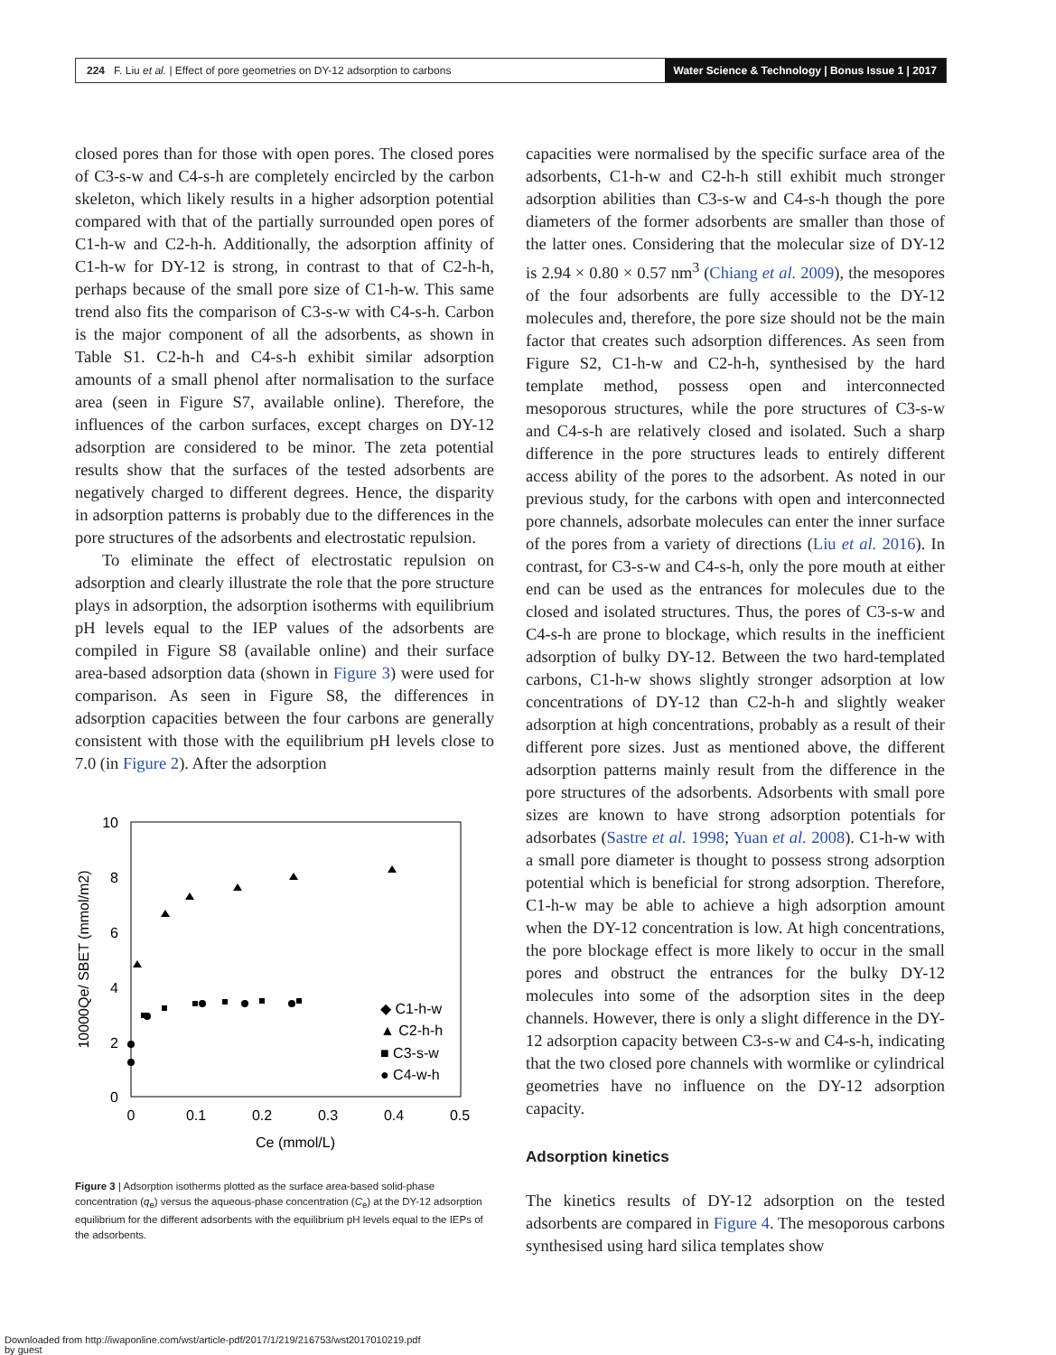224 F. Liu et al. | Effect of pore geometries on DY-12 adsorption to carbons
Water Science & Technology | Bonus Issue 1 | 2017
closed pores than for those with open pores. The closed pores of C3-s-w and C4-s-h are completely encircled by the carbon skeleton, which likely results in a higher adsorption potential compared with that of the partially surrounded open pores of C1-h-w and C2-h-h. Additionally, the adsorption affinity of C1-h-w for DY-12 is strong, in contrast to that of C2-h-h, perhaps because of the small pore size of C1-h-w. This same trend also fits the comparison of C3-s-w with C4-s-h. Carbon is the major component of all the adsorbents, as shown in Table S1. C2-h-h and C4-s-h exhibit similar adsorption amounts of a small phenol after normalisation to the surface area (seen in Figure S7, available online). Therefore, the influences of the carbon surfaces, except charges on DY-12 adsorption are considered to be minor. The zeta potential results show that the surfaces of the tested adsorbents are negatively charged to different degrees. Hence, the disparity in adsorption patterns is probably due to the differences in the pore structures of the adsorbents and electrostatic repulsion.
To eliminate the effect of electrostatic repulsion on adsorption and clearly illustrate the role that the pore structure plays in adsorption, the adsorption isotherms with equilibrium pH levels equal to the IEP values of the adsorbents are compiled in Figure S8 (available online) and their surface area-based adsorption data (shown in Figure 3) were used for comparison. As seen in Figure S8, the differences in adsorption capacities between the four carbons are generally consistent with those with the equilibrium pH levels close to 7.0 (in Figure 2). After the adsorption
10
8
6
4
2
0
0
0.1
0.2
0.3
0.4
0.5
Ce (mmol/L)
10000Qe/ SBET (mmol/m2)
◆ C1-h-w
▲ C2-h-h
■ C3-s-w
● C4-w-h
Figure 3 | Adsorption isotherms plotted as the surface area-based solid-phase concentration (q<sub>e</sub>) versus the aqueous-phase concentration (C<sub>e</sub>) at the DY-12 adsorption equilibrium for the different adsorbents with the equilibrium pH levels equal to the IEPs of the adsorbents.
capacities were normalised by the specific surface area of the adsorbents, C1-h-w and C2-h-h still exhibit much stronger adsorption abilities than C3-s-w and C4-s-h though the pore diameters of the former adsorbents are smaller than those of the latter ones. Considering that the molecular size of DY-12 is 2.94 × 0.80 × 0.57 nm<sup>3</sup> (Chiang et al. 2009), the mesopores of the four adsorbents are fully accessible to the DY-12 molecules and, therefore, the pore size should not be the main factor that creates such adsorption differences. As seen from Figure S2, C1-h-w and C2-h-h, synthesised by the hard template method, possess open and interconnected mesoporous structures, while the pore structures of C3-s-w and C4-s-h are relatively closed and isolated. Such a sharp difference in the pore structures leads to entirely different access ability of the pores to the adsorbent. As noted in our previous study, for the carbons with open and interconnected pore channels, adsorbate molecules can enter the inner surface of the pores from a variety of directions (Liu et al. 2016). In contrast, for C3-s-w and C4-s-h, only the pore mouth at either end can be used as the entrances for molecules due to the closed and isolated structures. Thus, the pores of C3-s-w and C4-s-h are prone to blockage, which results in the inefficient adsorption of bulky DY-12. Between the two hard-templated carbons, C1-h-w shows slightly stronger adsorption at low concentrations of DY-12 than C2-h-h and slightly weaker adsorption at high concentrations, probably as a result of their different pore sizes. Just as mentioned above, the different adsorption patterns mainly result from the difference in the pore structures of the adsorbents. Adsorbents with small pore sizes are known to have strong adsorption potentials for adsorbates (Sastre et al. 1998; Yuan et al. 2008). C1-h-w with a small pore diameter is thought to possess strong adsorption potential which is beneficial for strong adsorption. Therefore, C1-h-w may be able to achieve a high adsorption amount when the DY-12 concentration is low. At high concentrations, the pore blockage effect is more likely to occur in the small pores and obstruct the entrances for the bulky DY-12 molecules into some of the adsorption sites in the deep channels. However, there is only a slight difference in the DY-12 adsorption capacity between C3-s-w and C4-s-h, indicating that the two closed pore channels with wormlike or cylindrical geometries have no influence on the DY-12 adsorption capacity.
Adsorption kinetics
The kinetics results of DY-12 adsorption on the tested adsorbents are compared in Figure 4. The mesoporous carbons synthesised using hard silica templates show
Downloaded from http://iwaponline.com/wst/article-pdf/2017/1/219/216753/wst2017010219.pdf
by guest